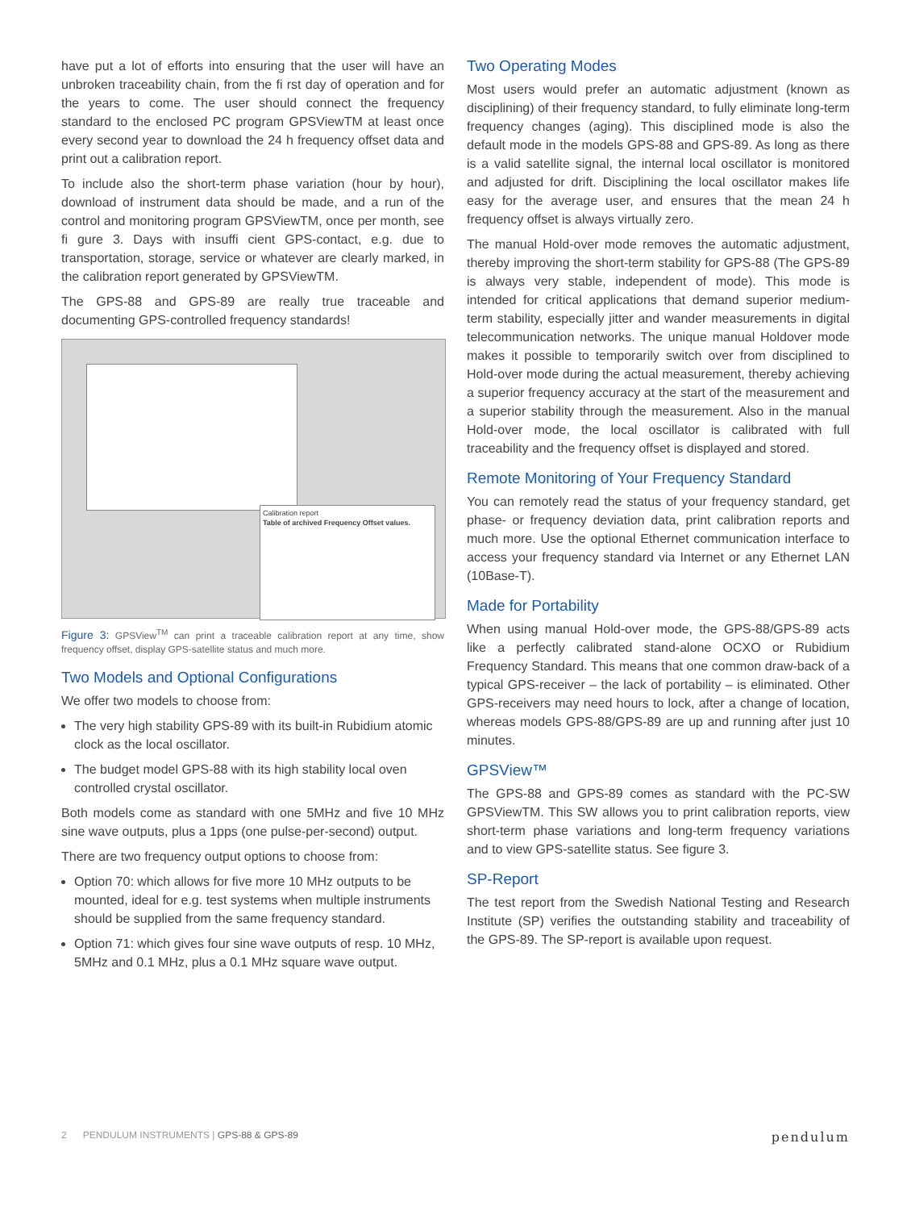have put a lot of efforts into ensuring that the user will have an unbroken traceability chain, from the fi rst day of operation and for the years to come. The user should connect the frequency standard to the enclosed PC program GPSViewTM at least once every second year to download the 24 h frequency offset data and print out a calibration report.
To include also the short-term phase variation (hour by hour), download of instrument data should be made, and a run of the control and monitoring program GPSViewTM, once per month, see fi gure 3. Days with insuffi cient GPS-contact, e.g. due to transportation, storage, service or whatever are clearly marked, in the calibration report generated by GPSViewTM.
The GPS-88 and GPS-89 are really true traceable and documenting GPS-controlled frequency standards!
Calibration report
Table of archived Frequency Offset values.
Figure 3: GPSView<sup>TM</sup> can print a traceable calibration report at any time, show frequency offset, display GPS-satellite status and much more.
Two Models and Optional Configurations
We offer two models to choose from:
The very high stability GPS-89 with its built-in Rubidium atomic clock as the local oscillator.
The budget model GPS-88 with its high stability local oven controlled crystal oscillator.
Both models come as standard with one 5MHz and five 10 MHz sine wave outputs, plus a 1pps (one pulse-per-second) output.
There are two frequency output options to choose from:
Option 70: which allows for five more 10 MHz outputs to be mounted, ideal for e.g. test systems when multiple instruments should be supplied from the same frequency standard.
Option 71: which gives four sine wave outputs of resp. 10 MHz, 5MHz and 0.1 MHz, plus a 0.1 MHz square wave output.
Two Operating Modes
Most users would prefer an automatic adjustment (known as disciplining) of their frequency standard, to fully eliminate long-term frequency changes (aging). This disciplined mode is also the default mode in the models GPS-88 and GPS-89. As long as there is a valid satellite signal, the internal local oscillator is monitored and adjusted for drift. Disciplining the local oscillator makes life easy for the average user, and ensures that the mean 24 h frequency offset is always virtually zero.
The manual Hold-over mode removes the automatic adjustment, thereby improving the short-term stability for GPS-88 (The GPS-89 is always very stable, independent of mode). This mode is intended for critical applications that demand superior medium-term stability, especially jitter and wander measurements in digital telecommunication networks. The unique manual Holdover mode makes it possible to temporarily switch over from disciplined to Hold-over mode during the actual measurement, thereby achieving a superior frequency accuracy at the start of the measurement and a superior stability through the measurement. Also in the manual Hold-over mode, the local oscillator is calibrated with full traceability and the frequency offset is displayed and stored.
Remote Monitoring of Your Frequency Standard
You can remotely read the status of your frequency standard, get phase- or frequency deviation data, print calibration reports and much more. Use the optional Ethernet communication interface to access your frequency standard via Internet or any Ethernet LAN (10Base-T).
Made for Portability
When using manual Hold-over mode, the GPS-88/GPS-89 acts like a perfectly calibrated stand-alone OCXO or Rubidium Frequency Standard. This means that one common draw-back of a typical GPS-receiver – the lack of portability – is eliminated. Other GPS-receivers may need hours to lock, after a change of location, whereas models GPS-88/GPS-89 are up and running after just 10 minutes.
GPSView™
The GPS-88 and GPS-89 comes as standard with the PC-SW GPSViewTM. This SW allows you to print calibration reports, view short-term phase variations and long-term frequency variations and to view GPS-satellite status. See figure 3.
SP-Report
The test report from the Swedish National Testing and Research Institute (SP) verifies the outstanding stability and traceability of the GPS-89. The SP-report is available upon request.
2 PENDULUM INSTRUMENTS | GPS-88 & GPS-89 pendulum